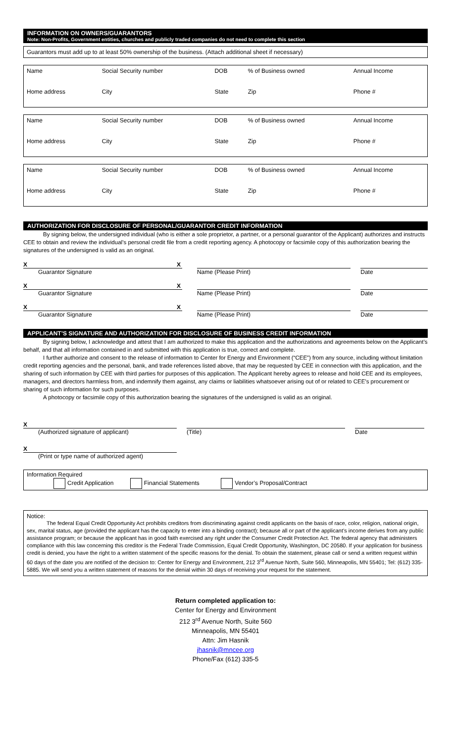INFORMATION ON OWNERS/GUARANTORS
Note: Non-Profits, Government entities, churches and publicly traded companies do not need to complete this section
Guarantors must add up to at least 50% ownership of the business. (Attach additional sheet if necessary)
| Name | Social Security number | DOB | % of Business owned | Annual Income |
| Home address | City | State | Zip | Phone # |
| Name | Social Security number | DOB | % of Business owned | Annual Income |
| Home address | City | State | Zip | Phone # |
| Name | Social Security number | DOB | % of Business owned | Annual Income |
| Home address | City | State | Zip | Phone # |
AUTHORIZATION FOR DISCLOSURE OF PERSONAL/GUARANTOR CREDIT INFORMATION
By signing below, the undersigned individual (who is either a sole proprietor, a partner, or a personal guarantor of the Applicant) authorizes and instructs CEE to obtain and review the individual’s personal credit file from a credit reporting agency. A photocopy or facsimile copy of this authorization bearing the signatures of the undersigned is valid as an original.
X X
Guarantor Signature Name (Please Print) Date
X X
Guarantor Signature Name (Please Print) Date
X X
Guarantor Signature Name (Please Print) Date
APPLICANT’S SIGNATURE AND AUTHORIZATION FOR DISCLOSURE OF BUSINESS CREDIT INFORMATION
By signing below, I acknowledge and attest that I am authorized to make this application and the authorizations and agreements below on the Applicant’s behalf, and that all information contained in and submitted with this application is true, correct and complete.
I further authorize and consent to the release of information to Center for Energy and Environment (“CEE”) from any source, including without limitation credit reporting agencies and the personal, bank, and trade references listed above, that may be requested by CEE in connection with this application, and the sharing of such information by CEE with third parties for purposes of this application. The Applicant hereby agrees to release and hold CEE and its employees, managers, and directors harmless from, and indemnify them against, any claims or liabilities whatsoever arising out of or related to CEE’s procurement or sharing of such information for such purposes.
A photocopy or facsimile copy of this authorization bearing the signatures of the undersigned is valid as an original.
X
(Authorized signature of applicant) (Title) Date
X
(Print or type name of authorized agent)
Information Required
Credit Application Financial Statements Vendor’s Proposal/Contract
Notice:
The federal Equal Credit Opportunity Act prohibits creditors from discriminating against credit applicants on the basis of race, color, religion, national origin, sex, marital status, age (provided the applicant has the capacity to enter into a binding contract); because all or part of the applicant’s income derives from any public assistance program; or because the applicant has in good faith exercised any right under the Consumer Credit Protection Act. The federal agency that administers compliance with this law concerning this creditor is the Federal Trade Commission, Equal Credit Opportunity, Washington, DC 20580. If your application for business credit is denied, you have the right to a written statement of the specific reasons for the denial. To obtain the statement, please call or send a written request within 60 days of the date you are notified of the decision to: Center for Energy and Environment, 212 3<sup>rd</sup> Avenue North, Suite 560, Minneapolis, MN 55401; Tel: (612) 335-5885. We will send you a written statement of reasons for the denial within 30 days of receiving your request for the statement.
Return completed application to:
Center for Energy and Environment
212 3<sup>rd</sup> Avenue North, Suite 560
Minneapolis, MN 55401
Attn: Jim Hasnik
jhasnik@mncee.org
Phone/Fax (612) 335-5